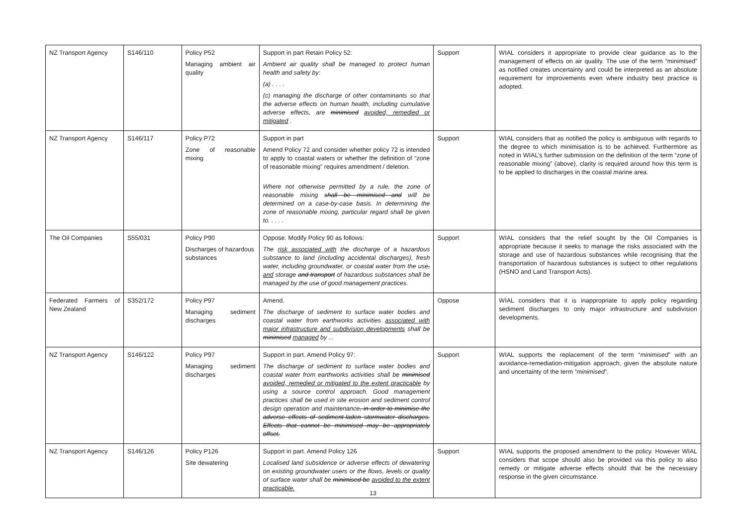| NZ Transport Agency | S146/110 | Policy P52 Managing ambient air quality | Support in part Retain Policy 52: Ambient air quality shall be managed to protect human health and safety by: (a) . . . . (c) managing the discharge of other contaminants so that the adverse effects on human health, including cumulative adverse effects, are minimised avoided, remedied or mitigated . | Support | WIAL considers it appropriate to provide clear guidance as to the management of effects on air quality. The use of the term “minimised” as notified creates uncertainty and could be interpreted as an absolute requirement for improvements even where industry best practice is adopted. |
| NZ Transport Agency | S146/117 | Policy P72 Zone of reasonable mixing | Support in part Amend Policy 72 and consider whether policy 72 is intended to apply to coastal waters or whether the definition of “zone of reasonable mixing” requires amendment / deletion. Where not otherwise permitted by a rule, the zone of reasonable mixing shall be minimised and will be determined on a case-by-case basis. In determining the zone of reasonable mixing, particular regard shall be given to. . . . . | Support | WIAL considers that as notified the policy is ambiguous with regards to the degree to which minimisation is to be achieved. Furthermore as noted in WIAL’s further submission on the definition of the term “zone of reasonable mixing” (above), clarity is required around how this term is to be applied to discharges in the coastal marine area. |
| The Oil Companies | S55/031 | Policy P90 Discharges of hazardous substances | Oppose. Modify Policy 90 as follows: The risk associated with the discharge of a hazardous substance to land (including accidental discharges), fresh water, including groundwater, or coastal water from the use , and storage and transport of hazardous substances shall be managed by the use of good management practices. | Support | WIAL considers that the relief sought by the Oil Companies is appropriate because it seeks to manage the risks associated with the storage and use of hazardous substances while recognising that the transportation of hazardous substances is subject to other regulations (HSNO and Land Transport Acts). |
| Federated Farmers of New Zealand | S352/172 | Policy P97 Managing sediment discharges | Amend. The discharge of sediment to surface water bodies and coastal water from earthworks activities associated with major infrastructure and subdivision developments shall be minimised managed by ... | Oppose | WIAL considers that it is inappropriate to apply policy regarding sediment discharges to only major infrastructure and subdivision developments. |
| NZ Transport Agency | S146/122 | Policy P97 Managing sediment discharges | Support in part. Amend Policy 97: The discharge of sediment to surface water bodies and coastal water from earthworks activities shall be minimised avoided, remedied or mitigated to the extent practicable by using a source control approach. Good management practices shall be used in site erosion and sediment control design operation and maintenance , in order to minimise the adverse effects of sediment-laden stormwater discharges. Effects that cannot be minimised may be appropriately offset. | Support | WIAL supports the replacement of the term “ minimised ” with an avoidance-remediation-mitigation approach, given the absolute nature and uncertainty of the term “ minimised ”. |
| NZ Transport Agency | S146/126 | Policy P126 Site dewatering | Support in part. Amend Policy 126 Localised land subsidence or adverse effects of dewatering on existing groundwater users or the flows, levels or quality of surface water shall be minimised be avoided to the extent practicable. | Support | WIAL supports the proposed amendment to the policy. However WIAL considers that scope should also be provided via this policy to also remedy or mitigate adverse effects should that be the necessary response in the given circumstance. |
13